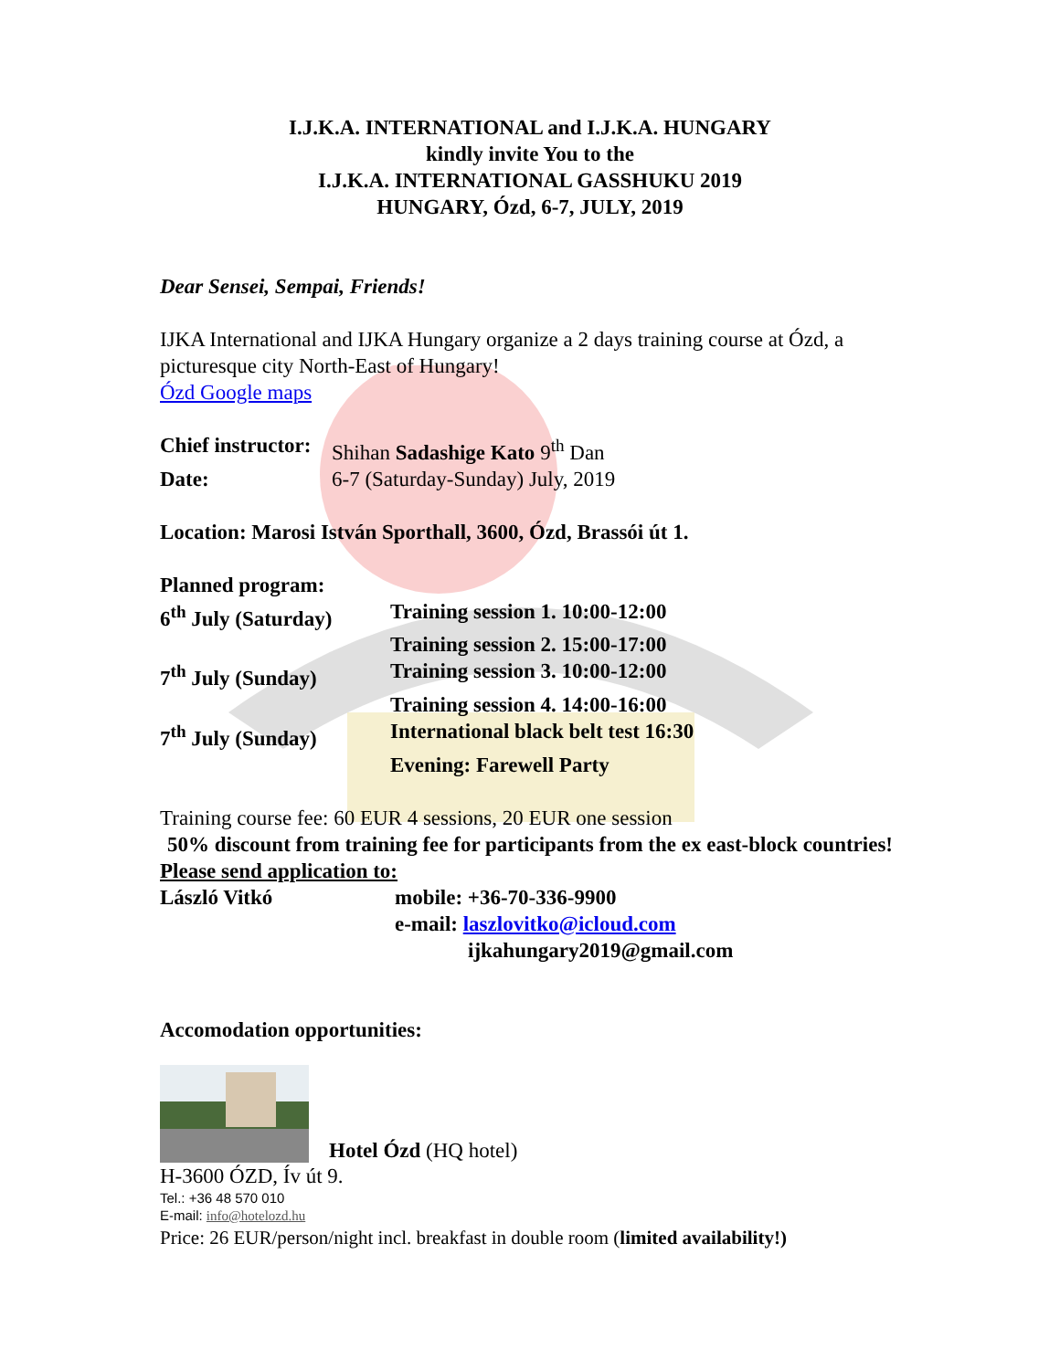I.J.K.A. INTERNATIONAL and I.J.K.A. HUNGARY
kindly invite You to the
I.J.K.A. INTERNATIONAL GASSHUKU 2019
HUNGARY, Ózd, 6-7, JULY, 2019
Dear Sensei, Sempai, Friends!
IJKA International and IJKA Hungary organize a 2 days training course at Ózd, a picturesque city North-East of Hungary!
Ózd Google maps
Chief instructor: Shihan Sadashige Kato 9<sup>th</sup> Dan
Date: 6-7 (Saturday-Sunday) July, 2019
Location: Marosi István Sporthall, 3600, Ózd, Brassói út 1.
Planned program:
6<sup>th</sup> July (Saturday) Training session 1. 10:00-12:00
Training session 2. 15:00-17:00
7<sup>th</sup> July (Sunday) Training session 3. 10:00-12:00
Training session 4. 14:00-16:00
7<sup>th</sup> July (Sunday) International black belt test 16:30
Evening: Farewell Party
Training course fee: 60 EUR 4 sessions, 20 EUR one session
50% discount from training fee for participants from the ex east-block countries!
Please send application to:
László Vitkó mobile: +36-70-336-9900
e-mail: laszlovitko@icloud.com
ijkahungary2019@gmail.com
Accomodation opportunities:
Hotel Ózd (HQ hotel)
H-3600 ÓZD, Ív út 9.
Tel.: +36 48 570 010
E-mail: info@hotelozd.hu
Price: 26 EUR/person/night incl. breakfast in double room (limited availability!)